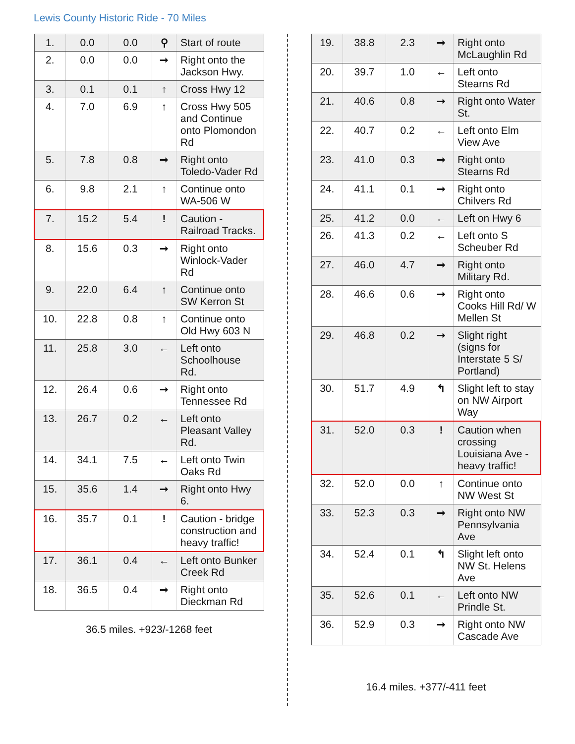Lewis County Historic Ride - 70 Miles
| 1. | 0.0 | 0.0 | ⚲ | Start of route |
| 2. | 0.0 | 0.0 | ➞ | Right onto the Jackson Hwy. |
| 3. | 0.1 | 0.1 | ↑ | Cross Hwy 12 |
| 4. | 7.0 | 6.9 | ↑ | Cross Hwy 505 and Continue onto Plomondon Rd |
| 5. | 7.8 | 0.8 | ➞ | Right onto Toledo-Vader Rd |
| 6. | 9.8 | 2.1 | ↑ | Continue onto WA-506 W |
| 7. | 15.2 | 5.4 | ! | Caution - Railroad Tracks. |
| 8. | 15.6 | 0.3 | ➞ | Right onto Winlock-Vader Rd |
| 9. | 22.0 | 6.4 | ↑ | Continue onto SW Kerron St |
| 10. | 22.8 | 0.8 | ↑ | Continue onto Old Hwy 603 N |
| 11. | 25.8 | 3.0 | ← | Left onto Schoolhouse Rd. |
| 12. | 26.4 | 0.6 | ➞ | Right onto Tennessee Rd |
| 13. | 26.7 | 0.2 | ← | Left onto Pleasant Valley Rd. |
| 14. | 34.1 | 7.5 | ← | Left onto Twin Oaks Rd |
| 15. | 35.6 | 1.4 | ➞ | Right onto Hwy 6. |
| 16. | 35.7 | 0.1 | ! | Caution - bridge construction and heavy traffic! |
| 17. | 36.1 | 0.4 | ← | Left onto Bunker Creek Rd |
| 18. | 36.5 | 0.4 | ➞ | Right onto Dieckman Rd |
36.5 miles. +923/-1268 feet
| 19. | 38.8 | 2.3 | ➞ | Right onto McLaughlin Rd |
| 20. | 39.7 | 1.0 | ← | Left onto Stearns Rd |
| 21. | 40.6 | 0.8 | ➞ | Right onto Water St. |
| 22. | 40.7 | 0.2 | ← | Left onto Elm View Ave |
| 23. | 41.0 | 0.3 | ➞ | Right onto Stearns Rd |
| 24. | 41.1 | 0.1 | ➞ | Right onto Chilvers Rd |
| 25. | 41.2 | 0.0 | ← | Left on Hwy 6 |
| 26. | 41.3 | 0.2 | ← | Left onto S Scheuber Rd |
| 27. | 46.0 | 4.7 | ➞ | Right onto Military Rd. |
| 28. | 46.6 | 0.6 | ➞ | Right onto Cooks Hill Rd/ W Mellen St |
| 29. | 46.8 | 0.2 | ➞ | Slight right (signs for Interstate 5 S/ Portland) |
| 30. | 51.7 | 4.9 | ↰ | Slight left to stay on NW Airport Way |
| 31. | 52.0 | 0.3 | ! | Caution when crossing Louisiana Ave - heavy traffic! |
| 32. | 52.0 | 0.0 | ↑ | Continue onto NW West St |
| 33. | 52.3 | 0.3 | ➞ | Right onto NW Pennsylvania Ave |
| 34. | 52.4 | 0.1 | ↰ | Slight left onto NW St. Helens Ave |
| 35. | 52.6 | 0.1 | ← | Left onto NW Prindle St. |
| 36. | 52.9 | 0.3 | ➞ | Right onto NW Cascade Ave |
16.4 miles. +377/-411 feet